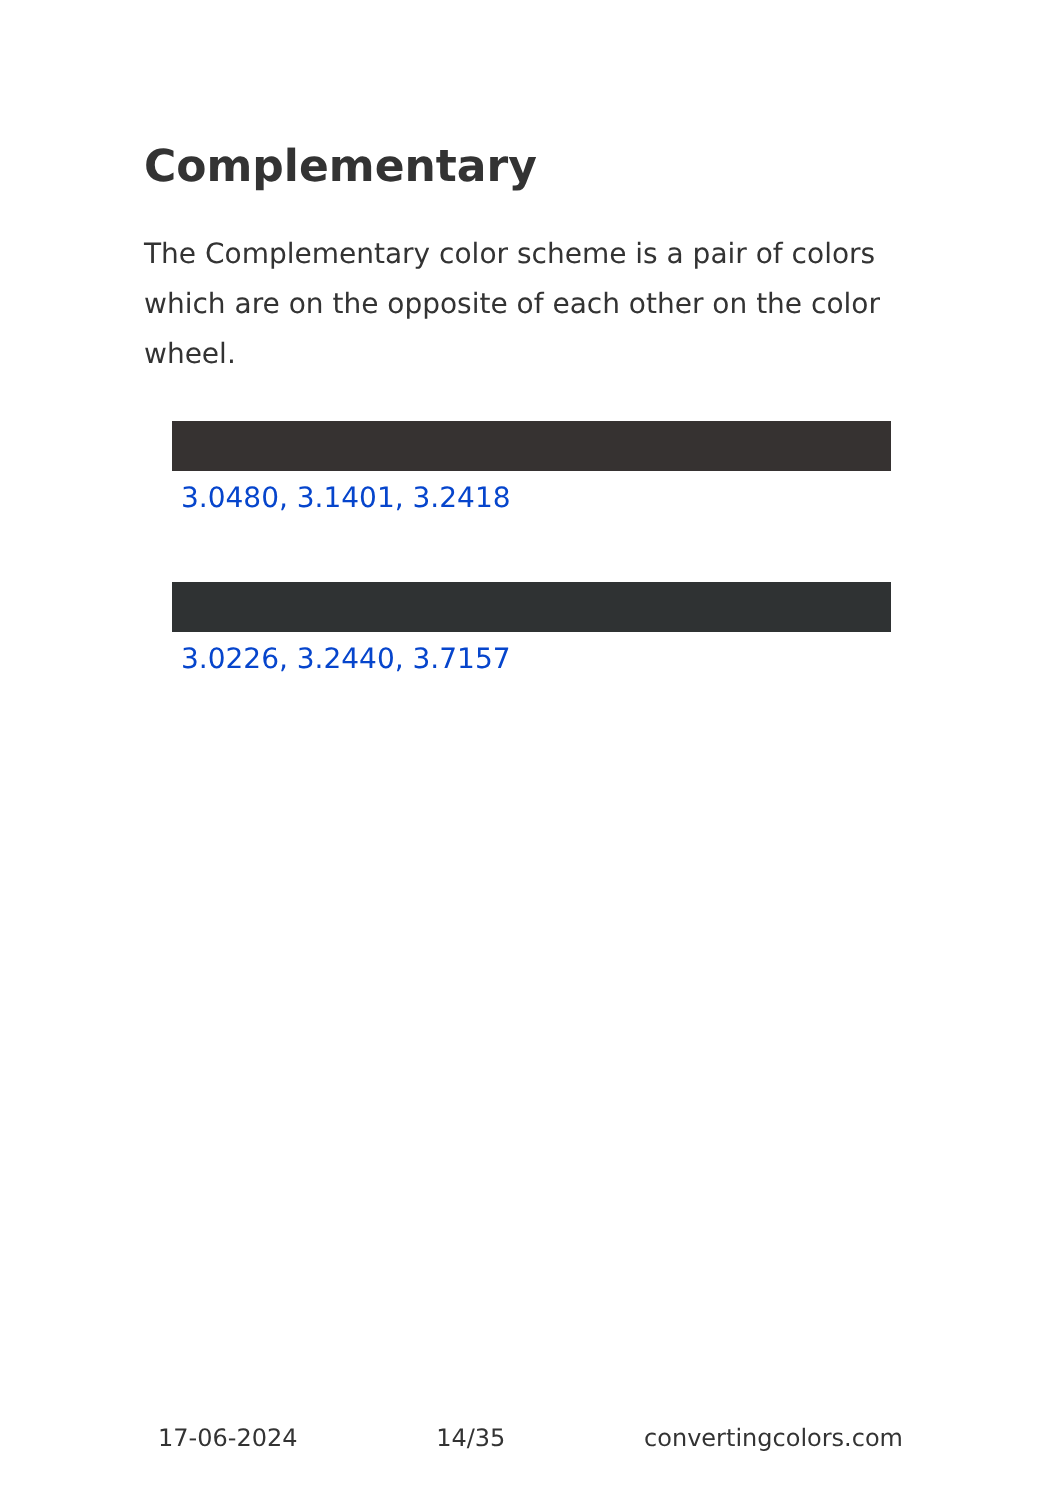Complementary
The Complementary color scheme is a pair of colors which are on the opposite of each other on the color wheel.
3.0480, 3.1401, 3.2418
3.0226, 3.2440, 3.7157
17-06-2024 14/35 convertingcolors.com